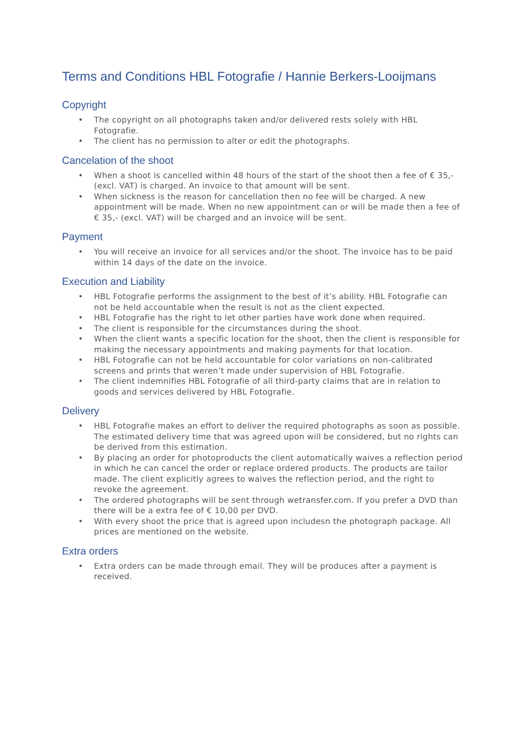Terms and Conditions HBL Fotografie / Hannie Berkers-Looijmans
Copyright
• The copyright on all photographs taken and/or delivered rests solely with HBL Fotografie.
• The client has no permission to alter or edit the photographs.
Cancelation of the shoot
• When a shoot is cancelled within 48 hours of the start of the shoot then a fee of € 35,- (excl. VAT) is charged. An invoice to that amount will be sent.
• When sickness is the reason for cancellation then no fee will be charged. A new appointment will be made. When no new appointment can or will be made then a fee of € 35,- (excl. VAT) will be charged and an invoice will be sent.
Payment
• You will receive an invoice for all services and/or the shoot. The invoice has to be paid within 14 days of the date on the invoice.
Execution and Liability
• HBL Fotografie performs the assignment to the best of it’s ability. HBL Fotografie can not be held accountable when the result is not as the client expected.
• HBL Fotografie has the right to let other parties have work done when required.
• The client is responsible for the circumstances during the shoot.
• When the client wants a specific location for the shoot, then the client is responsible for making the necessary appointments and making payments for that location.
• HBL Fotografie can not be held accountable for color variations on non-calibrated screens and prints that weren’t made under supervision of HBL Fotografie.
• The client indemnifies HBL Fotografie of all third-party claims that are in relation to goods and services delivered by HBL Fotografie.
Delivery
• HBL Fotografie makes an effort to deliver the required photographs as soon as possible. The estimated delivery time that was agreed upon will be considered, but no rights can be derived from this estimation.
• By placing an order for photoproducts the client automatically waives a reflection period in which he can cancel the order or replace ordered products. The products are tailor made. The client explicitly agrees to waives the reflection period, and the right to revoke the agreement.
• The ordered photographs will be sent through wetransfer.com. If you prefer a DVD than there will be a extra fee of € 10,00 per DVD.
• With every shoot the price that is agreed upon includesn the photograph package. All prices are mentioned on the website.
Extra orders
• Extra orders can be made through email. They will be produces after a payment is received.